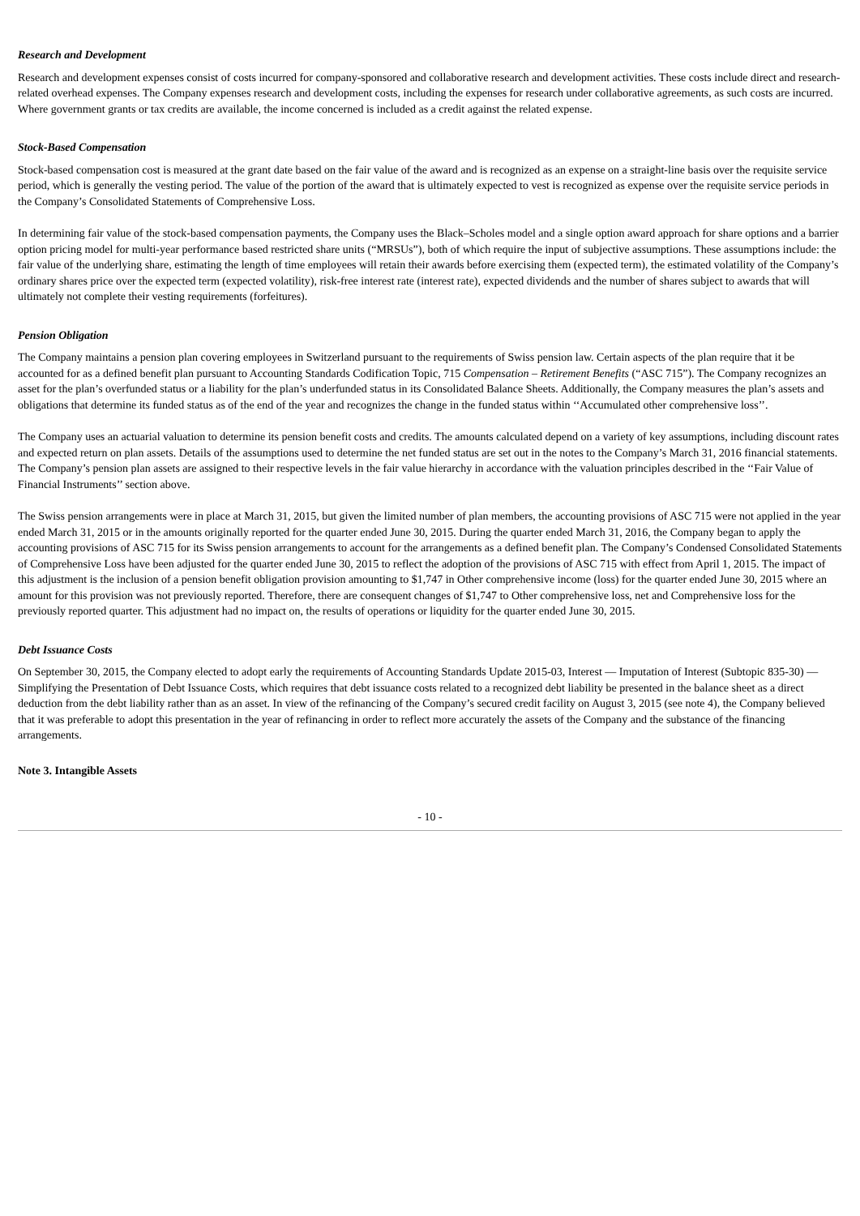Research and Development
Research and development expenses consist of costs incurred for company-sponsored and collaborative research and development activities. These costs include direct and research-related overhead expenses. The Company expenses research and development costs, including the expenses for research under collaborative agreements, as such costs are incurred. Where government grants or tax credits are available, the income concerned is included as a credit against the related expense.
Stock-Based Compensation
Stock-based compensation cost is measured at the grant date based on the fair value of the award and is recognized as an expense on a straight-line basis over the requisite service period, which is generally the vesting period. The value of the portion of the award that is ultimately expected to vest is recognized as expense over the requisite service periods in the Company’s Consolidated Statements of Comprehensive Loss.
In determining fair value of the stock-based compensation payments, the Company uses the Black–Scholes model and a single option award approach for share options and a barrier option pricing model for multi-year performance based restricted share units (“MRSUs”), both of which require the input of subjective assumptions. These assumptions include: the fair value of the underlying share, estimating the length of time employees will retain their awards before exercising them (expected term), the estimated volatility of the Company’s ordinary shares price over the expected term (expected volatility), risk-free interest rate (interest rate), expected dividends and the number of shares subject to awards that will ultimately not complete their vesting requirements (forfeitures).
Pension Obligation
The Company maintains a pension plan covering employees in Switzerland pursuant to the requirements of Swiss pension law. Certain aspects of the plan require that it be accounted for as a defined benefit plan pursuant to Accounting Standards Codification Topic, 715 Compensation – Retirement Benefits (“ASC 715”). The Company recognizes an asset for the plan’s overfunded status or a liability for the plan’s underfunded status in its Consolidated Balance Sheets. Additionally, the Company measures the plan’s assets and obligations that determine its funded status as of the end of the year and recognizes the change in the funded status within ‘‘Accumulated other comprehensive loss’’.
The Company uses an actuarial valuation to determine its pension benefit costs and credits. The amounts calculated depend on a variety of key assumptions, including discount rates and expected return on plan assets. Details of the assumptions used to determine the net funded status are set out in the notes to the Company’s March 31, 2016 financial statements. The Company’s pension plan assets are assigned to their respective levels in the fair value hierarchy in accordance with the valuation principles described in the ‘‘Fair Value of Financial Instruments’’ section above.
The Swiss pension arrangements were in place at March 31, 2015, but given the limited number of plan members, the accounting provisions of ASC 715 were not applied in the year ended March 31, 2015 or in the amounts originally reported for the quarter ended June 30, 2015. During the quarter ended March 31, 2016, the Company began to apply the accounting provisions of ASC 715 for its Swiss pension arrangements to account for the arrangements as a defined benefit plan. The Company’s Condensed Consolidated Statements of Comprehensive Loss have been adjusted for the quarter ended June 30, 2015 to reflect the adoption of the provisions of ASC 715 with effect from April 1, 2015. The impact of this adjustment is the inclusion of a pension benefit obligation provision amounting to $1,747 in Other comprehensive income (loss) for the quarter ended June 30, 2015 where an amount for this provision was not previously reported. Therefore, there are consequent changes of $1,747 to Other comprehensive loss, net and Comprehensive loss for the previously reported quarter. This adjustment had no impact on, the results of operations or liquidity for the quarter ended June 30, 2015.
Debt Issuance Costs
On September 30, 2015, the Company elected to adopt early the requirements of Accounting Standards Update 2015-03, Interest — Imputation of Interest (Subtopic 835-30) — Simplifying the Presentation of Debt Issuance Costs, which requires that debt issuance costs related to a recognized debt liability be presented in the balance sheet as a direct deduction from the debt liability rather than as an asset. In view of the refinancing of the Company’s secured credit facility on August 3, 2015 (see note 4), the Company believed that it was preferable to adopt this presentation in the year of refinancing in order to reflect more accurately the assets of the Company and the substance of the financing arrangements.
Note 3. Intangible Assets
- 10 -